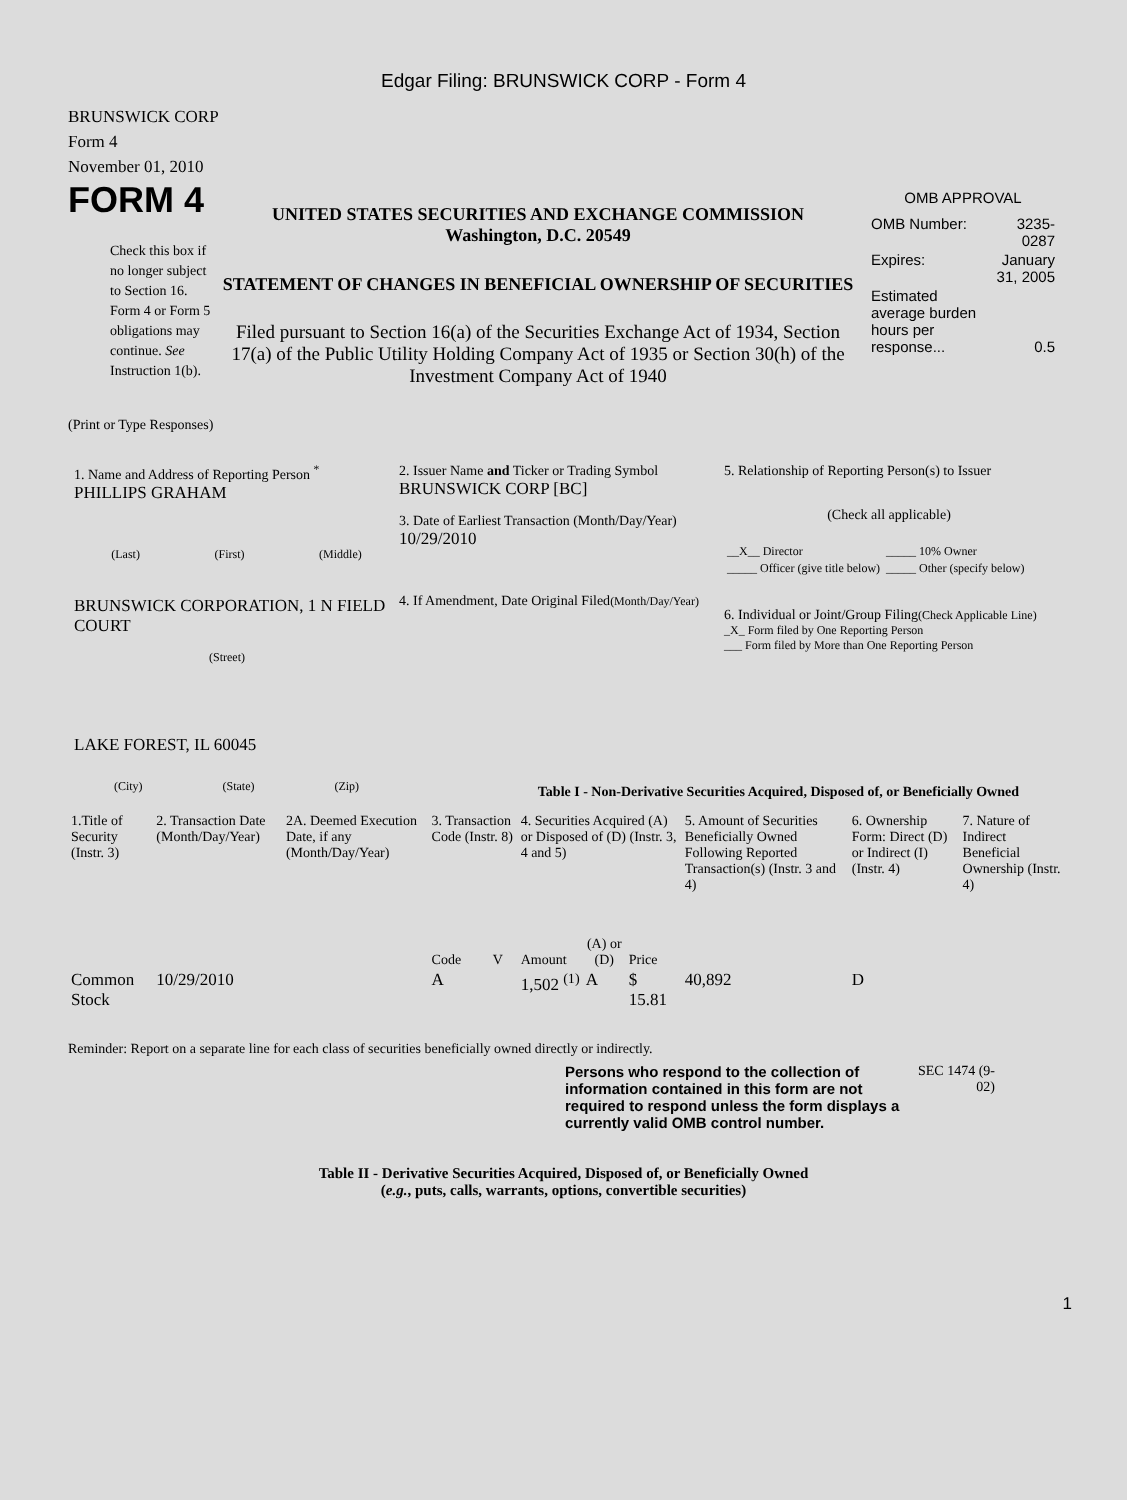Edgar Filing: BRUNSWICK CORP - Form 4
BRUNSWICK CORP
Form 4
November 01, 2010
FORM 4
Check this box if no longer subject to Section 16. Form 4 or Form 5 obligations may continue. See Instruction 1(b).
UNITED STATES SECURITIES AND EXCHANGE COMMISSION
Washington, D.C. 20549
STATEMENT OF CHANGES IN BENEFICIAL OWNERSHIP OF SECURITIES
Filed pursuant to Section 16(a) of the Securities Exchange Act of 1934, Section 17(a) of the Public Utility Holding Company Act of 1935 or Section 30(h) of the Investment Company Act of 1940
OMB APPROVAL
| OMB Number: | 3235-0287 |
| Expires: | January 31, 2005 |
| Estimated average burden hours per response... | 0.5 |
(Print or Type Responses)
1. Name and Address of Reporting Person <sup>*</sup>
PHILLIPS GRAHAM
(Last) (First) (Middle)
BRUNSWICK CORPORATION, 1 N FIELD COURT
(Street)
LAKE FOREST, IL 60045
(City) (State) (Zip)
2. Issuer Name and Ticker or Trading Symbol
BRUNSWICK CORP [BC]
3. Date of Earliest Transaction (Month/Day/Year)
10/29/2010
4. If Amendment, Date Original Filed(Month/Day/Year)
5. Relationship of Reporting Person(s) to Issuer
(Check all applicable)
| __X__ Director | _____ 10% Owner |
| _____ Officer (give title below) | _____ Other (specify below) |
6. Individual or Joint/Group Filing(Check Applicable Line)
_X_ Form filed by One Reporting Person
___ Form filed by More than One Reporting Person
Table I - Non-Derivative Securities Acquired, Disposed of, or Beneficially Owned
| 1.Title of Security (Instr. 3) | 2. Transaction Date (Month/Day/Year) | 2A. Deemed Execution Date, if any (Month/Day/Year) | 3. Transaction Code (Instr. 8) | | 4. Securities Acquired (A) or Disposed of (D) (Instr. 3, 4 and 5) | | | 5. Amount of Securities Beneficially Owned Following Reported Transaction(s) (Instr. 3 and 4) | 6. Ownership Form: Direct (D) or Indirect (I) (Instr. 4) | 7. Nature of Indirect Beneficial Ownership (Instr. 4) |
| | | | Code | V | Amount | (A) or (D) | Price | | | |
| Common Stock | 10/29/2010 | | A | | 1,502 <sup>(1)</sup> | A | $ 15.81 | 40,892 | D | |
Reminder: Report on a separate line for each class of securities beneficially owned directly or indirectly.
Persons who respond to the collection of information contained in this form are not required to respond unless the form displays a currently valid OMB control number.
SEC 1474 (9-02)
Table II - Derivative Securities Acquired, Disposed of, or Beneficially Owned
(e.g., puts, calls, warrants, options, convertible securities)
1